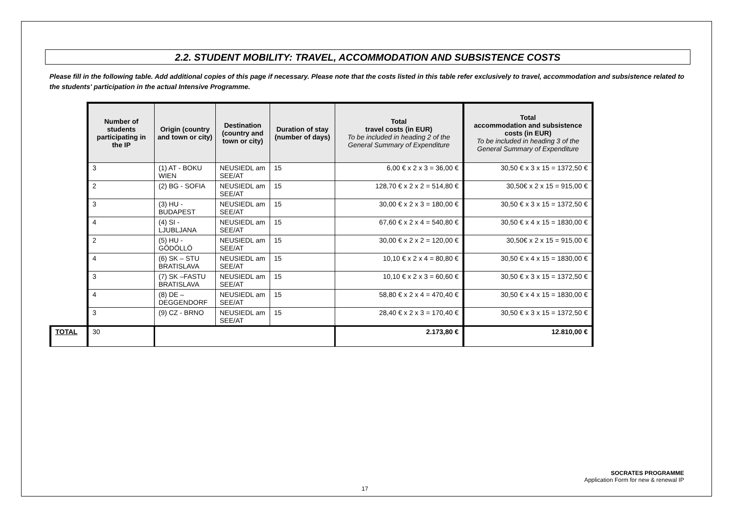2.2. STUDENT MOBILITY: TRAVEL, ACCOMMODATION AND SUBSISTENCE COSTS
Please fill in the following table. Add additional copies of this page if necessary. Please note that the costs listed in this table refer exclusively to travel, accommodation and subsistence related to the students' participation in the actual Intensive Programme.
| | Number of students participating in the IP | Origin (country and town or city) | Destination (country and town or city) | Duration of stay (number of days) | Total travel costs (in EUR) To be included in heading 2 of the General Summary of Expenditure | Total accommodation and subsistence costs (in EUR) To be included in heading 3 of the General Summary of Expenditure |
| | 3 | (1) AT - BOKU WIEN | NEUSIEDL am SEE/AT | 15 | 6,00 € x 2 x 3 = 36,00 € | 30,50 € x 3 x 15 = 1372,50 € |
| | 2 | (2) BG - SOFIA | NEUSIEDL am SEE/AT | 15 | 128,70 € x 2 x 2 = 514,80 € | 30,50€ x 2 x 15 = 915,00 € |
| | 3 | (3) HU - BUDAPEST | NEUSIEDL am SEE/AT | 15 | 30,00 € x 2 x 3 = 180,00 € | 30,50 € x 3 x 15 = 1372,50 € |
| | 4 | (4) SI - LJUBLJANA | NEUSIEDL am SEE/AT | 15 | 67,60 € x 2 x 4 = 540,80 € | 30,50 € x 4 x 15 = 1830,00 € |
| | 2 | (5) HU - GÖDÖLLÖ | NEUSIEDL am SEE/AT | 15 | 30,00 € x 2 x 2 = 120,00 € | 30,50€ x 2 x 15 = 915,00 € |
| | 4 | (6) SK – STU BRATISLAVA | NEUSIEDL am SEE/AT | 15 | 10,10 € x 2 x 4 = 80,80 € | 30,50 € x 4 x 15 = 1830,00 € |
| | 3 | (7) SK –FASTU BRATISLAVA | NEUSIEDL am SEE/AT | 15 | 10,10 € x 2 x 3 = 60,60 € | 30,50 € x 3 x 15 = 1372,50 € |
| | 4 | (8) DE – DEGGENDORF | NEUSIEDL am SEE/AT | 15 | 58,80 € x 2 x 4 = 470,40 € | 30,50 € x 4 x 15 = 1830,00 € |
| | 3 | (9) CZ - BRNO | NEUSIEDL am SEE/AT | 15 | 28,40 € x 2 x 3 = 170,40 € | 30,50 € x 3 x 15 = 1372,50 € |
| TOTAL | 30 | | | | 2.173,80 € | 12.810,00 € |
SOCRATES PROGRAMME
Application Form for new & renewal IP
17